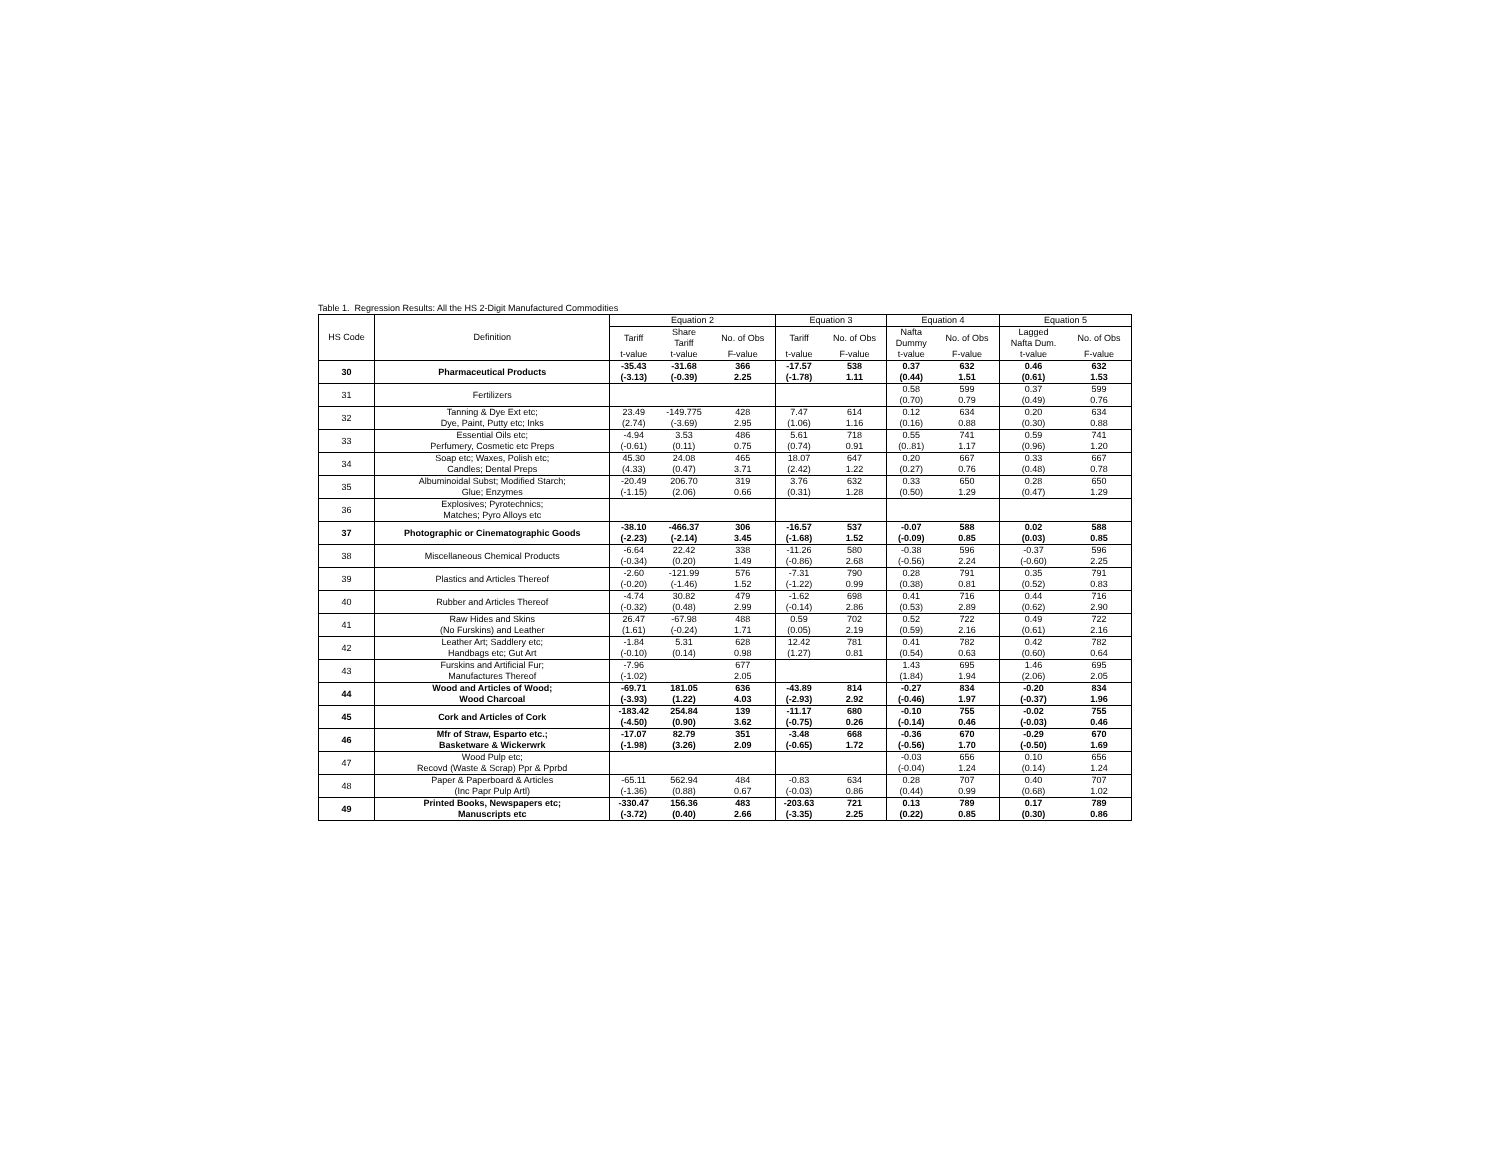Table 1. Regression Results: All the HS 2-Digit Manufactured Commodities
| | | Equation 2 | | | Equation 3 | | Equation 4 | | Equation 5 | |
| --- | --- | --- | --- | --- | --- | --- | --- | --- | --- | --- |
| HS Code | Definition | Tariff | Share Tariff | No. of Obs | Tariff | No. of Obs | Nafta Dummy | No. of Obs | Lagged Nafta Dum. | No. of Obs |
| | | t-value | t-value | F-value | t-value | F-value | t-value | F-value | t-value | F-value |
| 30 | Pharmaceutical Products | -35.43 | -31.68 | 366 | -17.57 | 538 | 0.37 | 632 | 0.46 | 632 |
| | | (-3.13) | (-0.39) | 2.25 | (-1.78) | 1.11 | (0.44) | 1.51 | (0.61) | 1.53 |
| 31 | Fertilizers | | | | | | 0.58 | 599 | 0.37 | 599 |
| | | | | | | | (0.70) | 0.79 | (0.49) | 0.76 |
| 32 | Tanning & Dye Ext etc; | 23.49 | -149.775 | 428 | 7.47 | 614 | 0.12 | 634 | 0.20 | 634 |
| | Dye, Paint, Putty etc; Inks | (2.74) | (-3.69) | 2.95 | (1.06) | 1.16 | (0.16) | 0.88 | (0.30) | 0.88 |
| 33 | Essential Oils etc; | -4.94 | 3.53 | 486 | 5.61 | 718 | 0.55 | 741 | 0.59 | 741 |
| | Perfumery, Cosmetic etc Preps | (-0.61) | (0.11) | 0.75 | (0.74) | 0.91 | (0..81) | 1.17 | (0.96) | 1.20 |
| 34 | Soap etc; Waxes, Polish etc; | 45.30 | 24.08 | 465 | 18.07 | 647 | 0.20 | 667 | 0.33 | 667 |
| | Candles; Dental Preps | (4.33) | (0.47) | 3.71 | (2.42) | 1.22 | (0.27) | 0.76 | (0.48) | 0.78 |
| 35 | Albuminoidal Subst; Modified Starch; | -20.49 | 206.70 | 319 | 3.76 | 632 | 0.33 | 650 | 0.28 | 650 |
| | Glue; Enzymes | (-1.15) | (2.06) | 0.66 | (0.31) | 1.28 | (0.50) | 1.29 | (0.47) | 1.29 |
| 36 | Explosives; Pyrotechnics; | | | | | | | | | |
| | Matches; Pyro Alloys etc | | | | | | | | | |
| 37 | Photographic or Cinematographic Goods | -38.10 | -466.37 | 306 | -16.57 | 537 | -0.07 | 588 | 0.02 | 588 |
| | | (-2.23) | (-2.14) | 3.45 | (-1.68) | 1.52 | (-0.09) | 0.85 | (0.03) | 0.85 |
| 38 | Miscellaneous Chemical Products | -6.64 | 22.42 | 338 | -11.26 | 580 | -0.38 | 596 | -0.37 | 596 |
| | | (-0.34) | (0.20) | 1.49 | (-0.86) | 2.68 | (-0.56) | 2.24 | (-0.60) | 2.25 |
| 39 | Plastics and Articles Thereof | -2.60 | -121.99 | 576 | -7.31 | 790 | 0.28 | 791 | 0.35 | 791 |
| | | (-0.20) | (-1.46) | 1.52 | (-1.22) | 0.99 | (0.38) | 0.81 | (0.52) | 0.83 |
| 40 | Rubber and Articles Thereof | -4.74 | 30.82 | 479 | -1.62 | 698 | 0.41 | 716 | 0.44 | 716 |
| | | (-0.32) | (0.48) | 2.99 | (-0.14) | 2.86 | (0.53) | 2.89 | (0.62) | 2.90 |
| 41 | Raw Hides and Skins | 26.47 | -67.98 | 488 | 0.59 | 702 | 0.52 | 722 | 0.49 | 722 |
| | (No Furskins) and Leather | (1.61) | (-0.24) | 1.71 | (0.05) | 2.19 | (0.59) | 2.16 | (0.61) | 2.16 |
| 42 | Leather Art; Saddlery etc; | -1.84 | 5.31 | 628 | 12.42 | 781 | 0.41 | 782 | 0.42 | 782 |
| | Handbags etc; Gut Art | (-0.10) | (0.14) | 0.98 | (1.27) | 0.81 | (0.54) | 0.63 | (0.60) | 0.64 |
| 43 | Furskins and Artificial Fur; | -7.96 | | 677 | | | 1.43 | 695 | 1.46 | 695 |
| | Manufactures Thereof | (-1.02) | | 2.05 | | | (1.84) | 1.94 | (2.06) | 2.05 |
| 44 | Wood and Articles of Wood; | -69.71 | 181.05 | 636 | -43.89 | 814 | -0.27 | 834 | -0.20 | 834 |
| | Wood Charcoal | (-3.93) | (1.22) | 4.03 | (-2.93) | 2.92 | (-0.46) | 1.97 | (-0.37) | 1.96 |
| 45 | Cork and Articles of Cork | -183.42 | 254.84 | 139 | -11.17 | 680 | -0.10 | 755 | -0.02 | 755 |
| | | (-4.50) | (0.90) | 3.62 | (-0.75) | 0.26 | (-0.14) | 0.46 | (-0.03) | 0.46 |
| 46 | Mfr of Straw, Esparto etc.; | -17.07 | 82.79 | 351 | -3.48 | 668 | -0.36 | 670 | -0.29 | 670 |
| | Basketware & Wickerwrk | (-1.98) | (3.26) | 2.09 | (-0.65) | 1.72 | (-0.56) | 1.70 | (-0.50) | 1.69 |
| 47 | Wood Pulp etc; | | | | | | -0.03 | 656 | 0.10 | 656 |
| | Recovd (Waste & Scrap) Ppr & Pprbd | | | | | | (-0.04) | 1.24 | (0.14) | 1.24 |
| 48 | Paper & Paperboard & Articles | -65.11 | 562.94 | 484 | -0.83 | 634 | 0.28 | 707 | 0.40 | 707 |
| | (Inc Papr Pulp Artl) | (-1.36) | (0.88) | 0.67 | (-0.03) | 0.86 | (0.44) | 0.99 | (0.68) | 1.02 |
| 49 | Printed Books, Newspapers etc; | -330.47 | 156.36 | 483 | -203.63 | 721 | 0.13 | 789 | 0.17 | 789 |
| | Manuscripts etc | (-3.72) | (0.40) | 2.66 | (-3.35) | 2.25 | (0.22) | 0.85 | (0.30) | 0.86 |